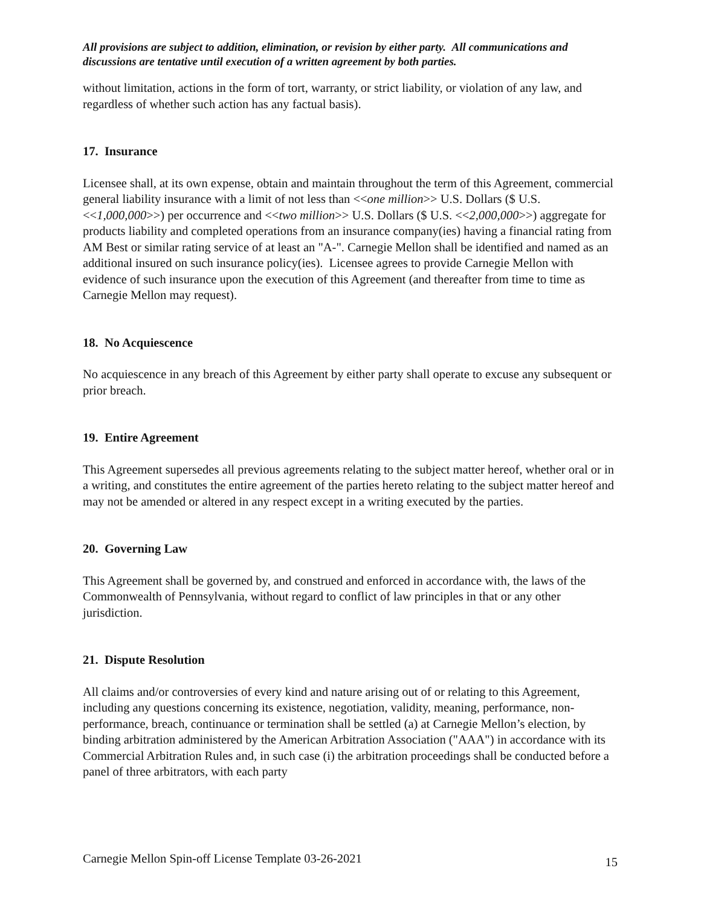All provisions are subject to addition, elimination, or revision by either party. All communications and discussions are tentative until execution of a written agreement by both parties.
without limitation, actions in the form of tort, warranty, or strict liability, or violation of any law, and regardless of whether such action has any factual basis).
17. Insurance
Licensee shall, at its own expense, obtain and maintain throughout the term of this Agreement, commercial general liability insurance with a limit of not less than <<one million>> U.S. Dollars ($ U.S. <<1,000,000>>) per occurrence and <<two million>> U.S. Dollars ($ U.S. <<2,000,000>>) aggregate for products liability and completed operations from an insurance company(ies) having a financial rating from AM Best or similar rating service of at least an "A-". Carnegie Mellon shall be identified and named as an additional insured on such insurance policy(ies). Licensee agrees to provide Carnegie Mellon with evidence of such insurance upon the execution of this Agreement (and thereafter from time to time as Carnegie Mellon may request).
18. No Acquiescence
No acquiescence in any breach of this Agreement by either party shall operate to excuse any subsequent or prior breach.
19. Entire Agreement
This Agreement supersedes all previous agreements relating to the subject matter hereof, whether oral or in a writing, and constitutes the entire agreement of the parties hereto relating to the subject matter hereof and may not be amended or altered in any respect except in a writing executed by the parties.
20. Governing Law
This Agreement shall be governed by, and construed and enforced in accordance with, the laws of the Commonwealth of Pennsylvania, without regard to conflict of law principles in that or any other jurisdiction.
21. Dispute Resolution
All claims and/or controversies of every kind and nature arising out of or relating to this Agreement, including any questions concerning its existence, negotiation, validity, meaning, performance, non-performance, breach, continuance or termination shall be settled (a) at Carnegie Mellon’s election, by binding arbitration administered by the American Arbitration Association ("AAA") in accordance with its Commercial Arbitration Rules and, in such case (i) the arbitration proceedings shall be conducted before a panel of three arbitrators, with each party
Carnegie Mellon Spin-off License Template 03-26-2021 15